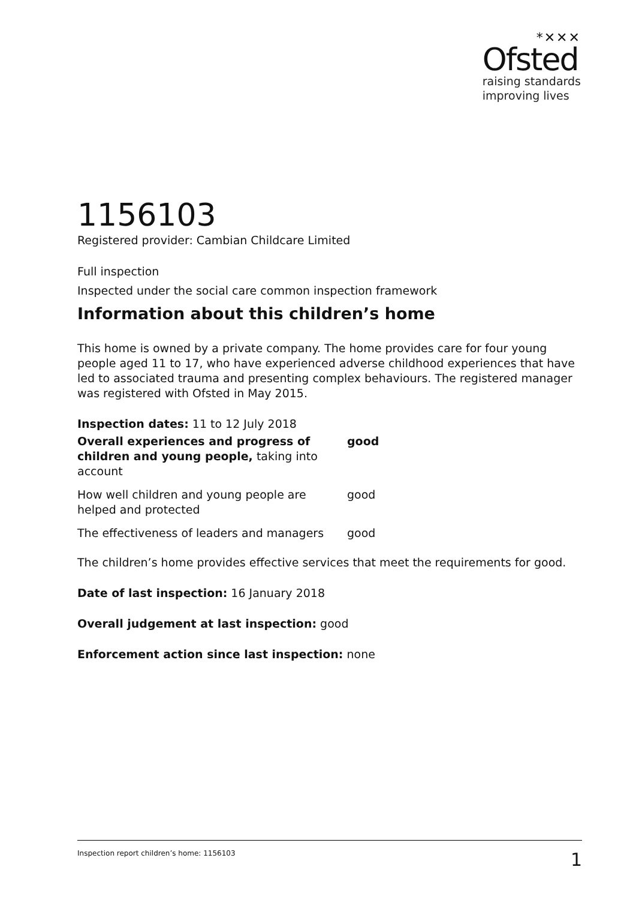*✕✕✕
Ofsted
raising standards
improving lives
1156103
Registered provider: Cambian Childcare Limited
Full inspection
Inspected under the social care common inspection framework
Information about this children’s home
This home is owned by a private company. The home provides care for four young people aged 11 to 17, who have experienced adverse childhood experiences that have led to associated trauma and presenting complex behaviours. The registered manager was registered with Ofsted in May 2015.
Inspection dates: 11 to 12 July 2018
| Overall experiences and progress of children and young people, taking into account | good |
| How well children and young people are helped and protected | good |
| The effectiveness of leaders and managers | good |
The children’s home provides effective services that meet the requirements for good.
Date of last inspection: 16 January 2018
Overall judgement at last inspection: good
Enforcement action since last inspection: none
Inspection report children’s home: 1156103 1